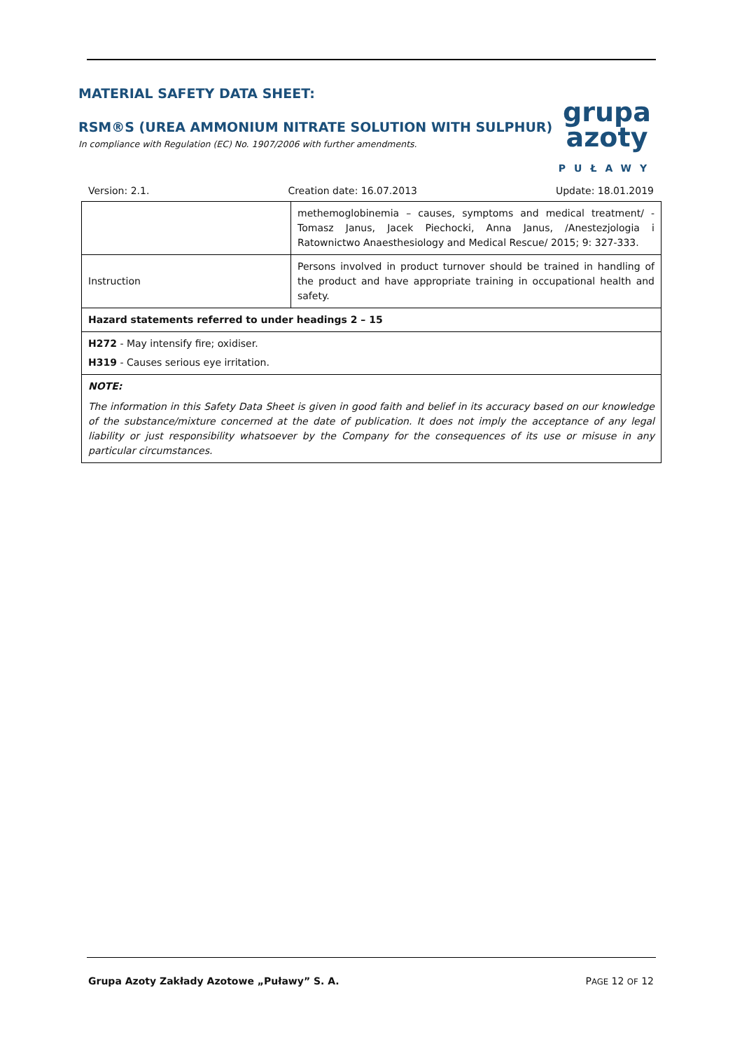MATERIAL SAFETY DATA SHEET:
RSM®S (UREA AMMONIUM NITRATE SOLUTION WITH SULPHUR)
In compliance with Regulation (EC) No. 1907/2006 with further amendments.
grupa
azoty
PUŁAWY
Version: 2.1. Creation date: 16.07.2013 Update: 18.01.2019
| | methemoglobinemia – causes, symptoms and medical treatment/ - Tomasz Janus, Jacek Piechocki, Anna Janus, /Anestezjologia i Ratownictwo Anaesthesiology and Medical Rescue/ 2015; 9: 327-333. |
| Instruction | Persons involved in product turnover should be trained in handling of the product and have appropriate training in occupational health and safety. |
| Hazard statements referred to under headings 2 – 15 | |
| H272 - May intensify fire; oxidiser. H319 - Causes serious eye irritation. | |
| NOTE: The information in this Safety Data Sheet is given in good faith and belief in its accuracy based on our knowledge of the substance/mixture concerned at the date of publication. It does not imply the acceptance of any legal liability or just responsibility whatsoever by the Company for the consequences of its use or misuse in any particular circumstances. | |
Grupa Azoty Zakłady Azotowe „Puławy” S. A. PAGE 12 OF 12